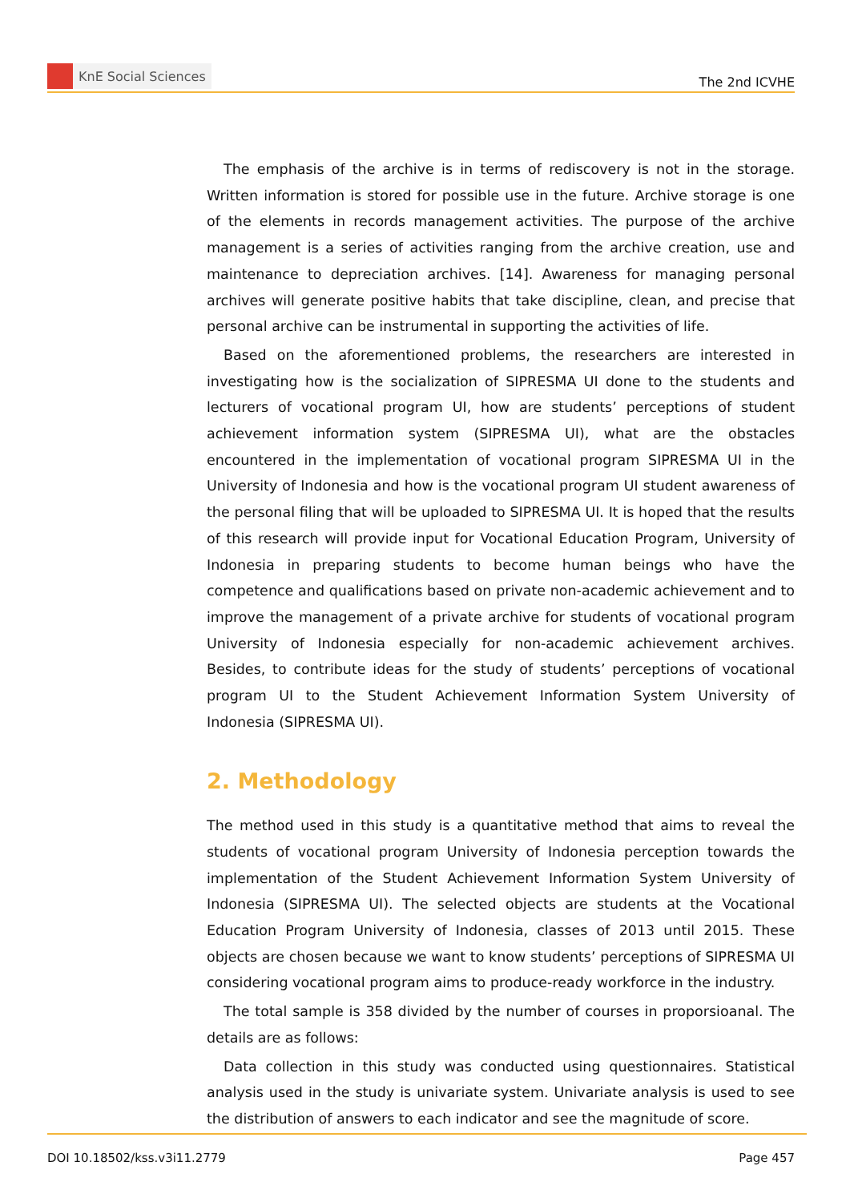KnE Social Sciences
The 2nd ICVHE
The emphasis of the archive is in terms of rediscovery is not in the storage. Written information is stored for possible use in the future. Archive storage is one of the elements in records management activities. The purpose of the archive management is a series of activities ranging from the archive creation, use and maintenance to depreciation archives. [14]. Awareness for managing personal archives will generate positive habits that take discipline, clean, and precise that personal archive can be instrumental in supporting the activities of life.
Based on the aforementioned problems, the researchers are interested in investigating how is the socialization of SIPRESMA UI done to the students and lecturers of vocational program UI, how are students’ perceptions of student achievement information system (SIPRESMA UI), what are the obstacles encountered in the implementation of vocational program SIPRESMA UI in the University of Indonesia and how is the vocational program UI student awareness of the personal filing that will be uploaded to SIPRESMA UI. It is hoped that the results of this research will provide input for Vocational Education Program, University of Indonesia in preparing students to become human beings who have the competence and qualifications based on private non-academic achievement and to improve the management of a private archive for students of vocational program University of Indonesia especially for non-academic achievement archives. Besides, to contribute ideas for the study of students’ perceptions of vocational program UI to the Student Achievement Information System University of Indonesia (SIPRESMA UI).
2. Methodology
The method used in this study is a quantitative method that aims to reveal the students of vocational program University of Indonesia perception towards the implementation of the Student Achievement Information System University of Indonesia (SIPRESMA UI). The selected objects are students at the Vocational Education Program University of Indonesia, classes of 2013 until 2015. These objects are chosen because we want to know students’ perceptions of SIPRESMA UI considering vocational program aims to produce-ready workforce in the industry.
The total sample is 358 divided by the number of courses in proporsioanal. The details are as follows:
Data collection in this study was conducted using questionnaires. Statistical analysis used in the study is univariate system. Univariate analysis is used to see the distribution of answers to each indicator and see the magnitude of score.
DOI 10.18502/kss.v3i11.2779 Page 457